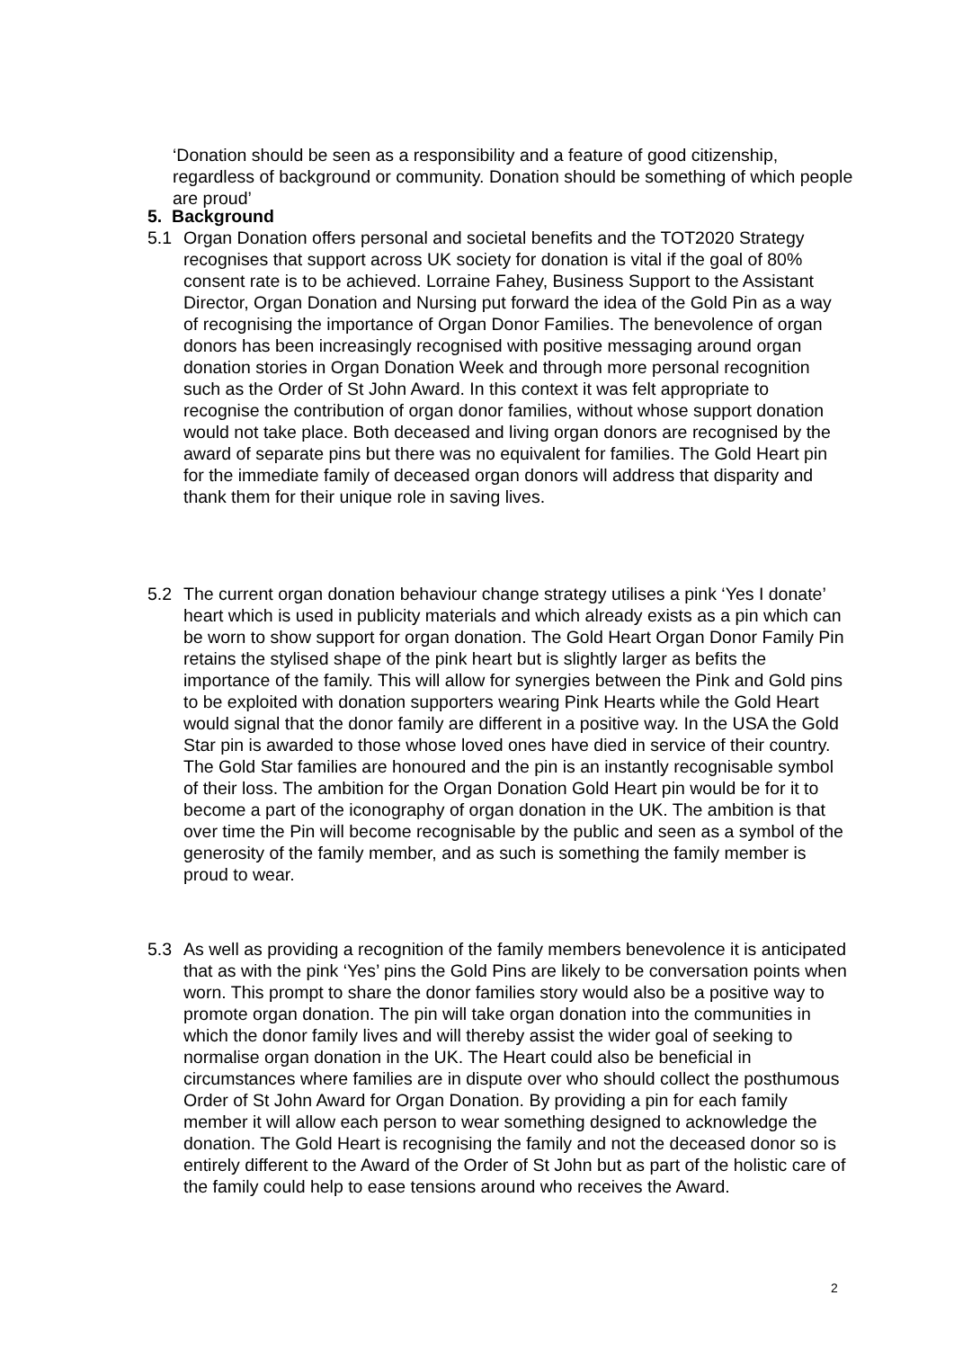‘Donation should be seen as a responsibility and a feature of good citizenship, regardless of background or community. Donation should be something of which people are proud’
5. Background
5.1 Organ Donation offers personal and societal benefits and the TOT2020 Strategy recognises that support across UK society for donation is vital if the goal of 80% consent rate is to be achieved. Lorraine Fahey, Business Support to the Assistant Director, Organ Donation and Nursing put forward the idea of the Gold Pin as a way of recognising the importance of Organ Donor Families. The benevolence of organ donors has been increasingly recognised with positive messaging around organ donation stories in Organ Donation Week and through more personal recognition such as the Order of St John Award. In this context it was felt appropriate to recognise the contribution of organ donor families, without whose support donation would not take place. Both deceased and living organ donors are recognised by the award of separate pins but there was no equivalent for families. The Gold Heart pin for the immediate family of deceased organ donors will address that disparity and thank them for their unique role in saving lives.
5.2 The current organ donation behaviour change strategy utilises a pink ‘Yes I donate’ heart which is used in publicity materials and which already exists as a pin which can be worn to show support for organ donation. The Gold Heart Organ Donor Family Pin retains the stylised shape of the pink heart but is slightly larger as befits the importance of the family. This will allow for synergies between the Pink and Gold pins to be exploited with donation supporters wearing Pink Hearts while the Gold Heart would signal that the donor family are different in a positive way. In the USA the Gold Star pin is awarded to those whose loved ones have died in service of their country. The Gold Star families are honoured and the pin is an instantly recognisable symbol of their loss. The ambition for the Organ Donation Gold Heart pin would be for it to become a part of the iconography of organ donation in the UK. The ambition is that over time the Pin will become recognisable by the public and seen as a symbol of the generosity of the family member, and as such is something the family member is proud to wear.
5.3 As well as providing a recognition of the family members benevolence it is anticipated that as with the pink ‘Yes’ pins the Gold Pins are likely to be conversation points when worn. This prompt to share the donor families story would also be a positive way to promote organ donation. The pin will take organ donation into the communities in which the donor family lives and will thereby assist the wider goal of seeking to normalise organ donation in the UK. The Heart could also be beneficial in circumstances where families are in dispute over who should collect the posthumous Order of St John Award for Organ Donation. By providing a pin for each family member it will allow each person to wear something designed to acknowledge the donation. The Gold Heart is recognising the family and not the deceased donor so is entirely different to the Award of the Order of St John but as part of the holistic care of the family could help to ease tensions around who receives the Award.
2